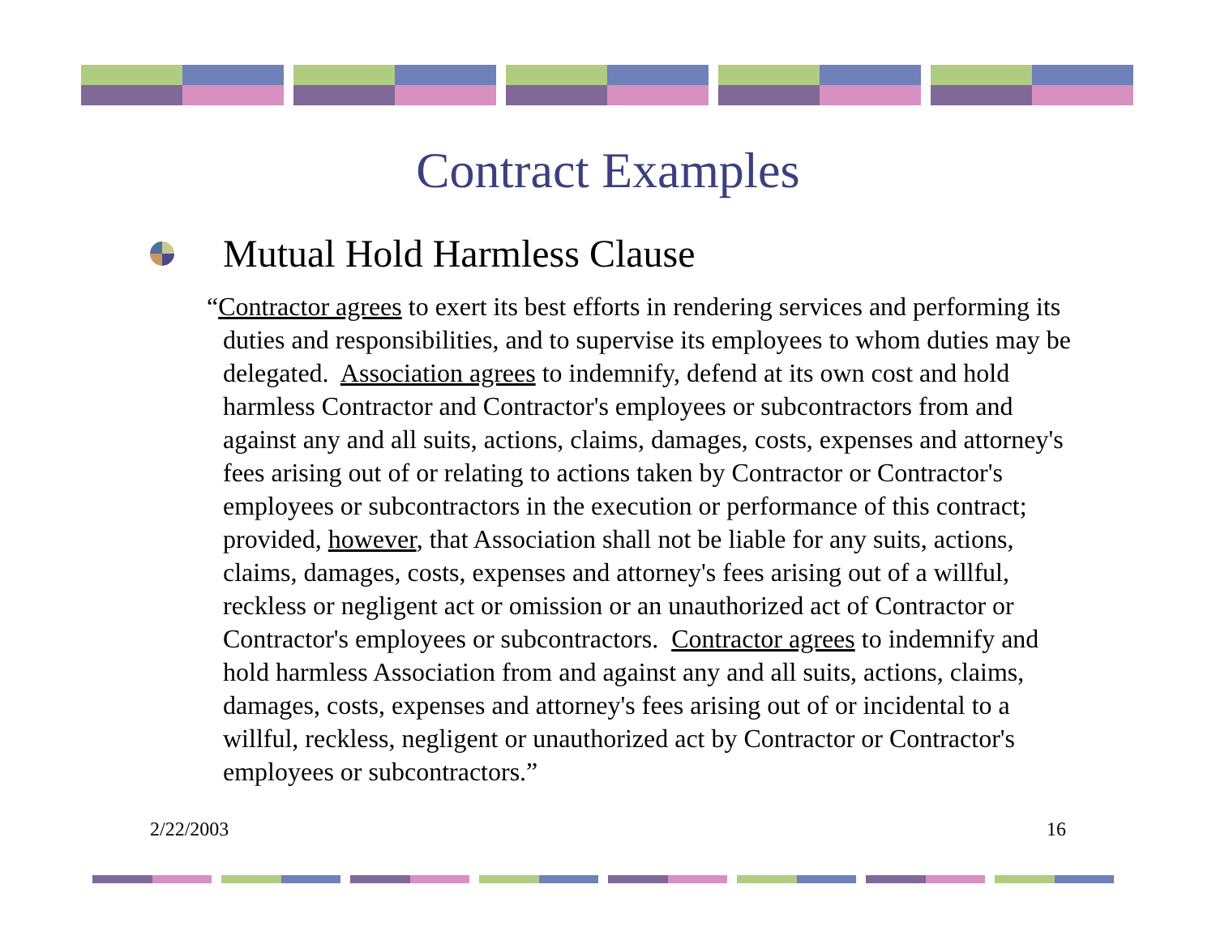Contract Examples
Mutual Hold Harmless Clause
“Contractor agrees to exert its best efforts in rendering services and performing its duties and responsibilities, and to supervise its employees to whom duties may be delegated. Association agrees to indemnify, defend at its own cost and hold harmless Contractor and Contractor's employees or subcontractors from and against any and all suits, actions, claims, damages, costs, expenses and attorney's fees arising out of or relating to actions taken by Contractor or Contractor's employees or subcontractors in the execution or performance of this contract; provided, however, that Association shall not be liable for any suits, actions, claims, damages, costs, expenses and attorney's fees arising out of a willful, reckless or negligent act or omission or an unauthorized act of Contractor or Contractor's employees or subcontractors. Contractor agrees to indemnify and hold harmless Association from and against any and all suits, actions, claims, damages, costs, expenses and attorney's fees arising out of or incidental to a willful, reckless, negligent or unauthorized act by Contractor or Contractor's employees or subcontractors.”
2/22/2003 16